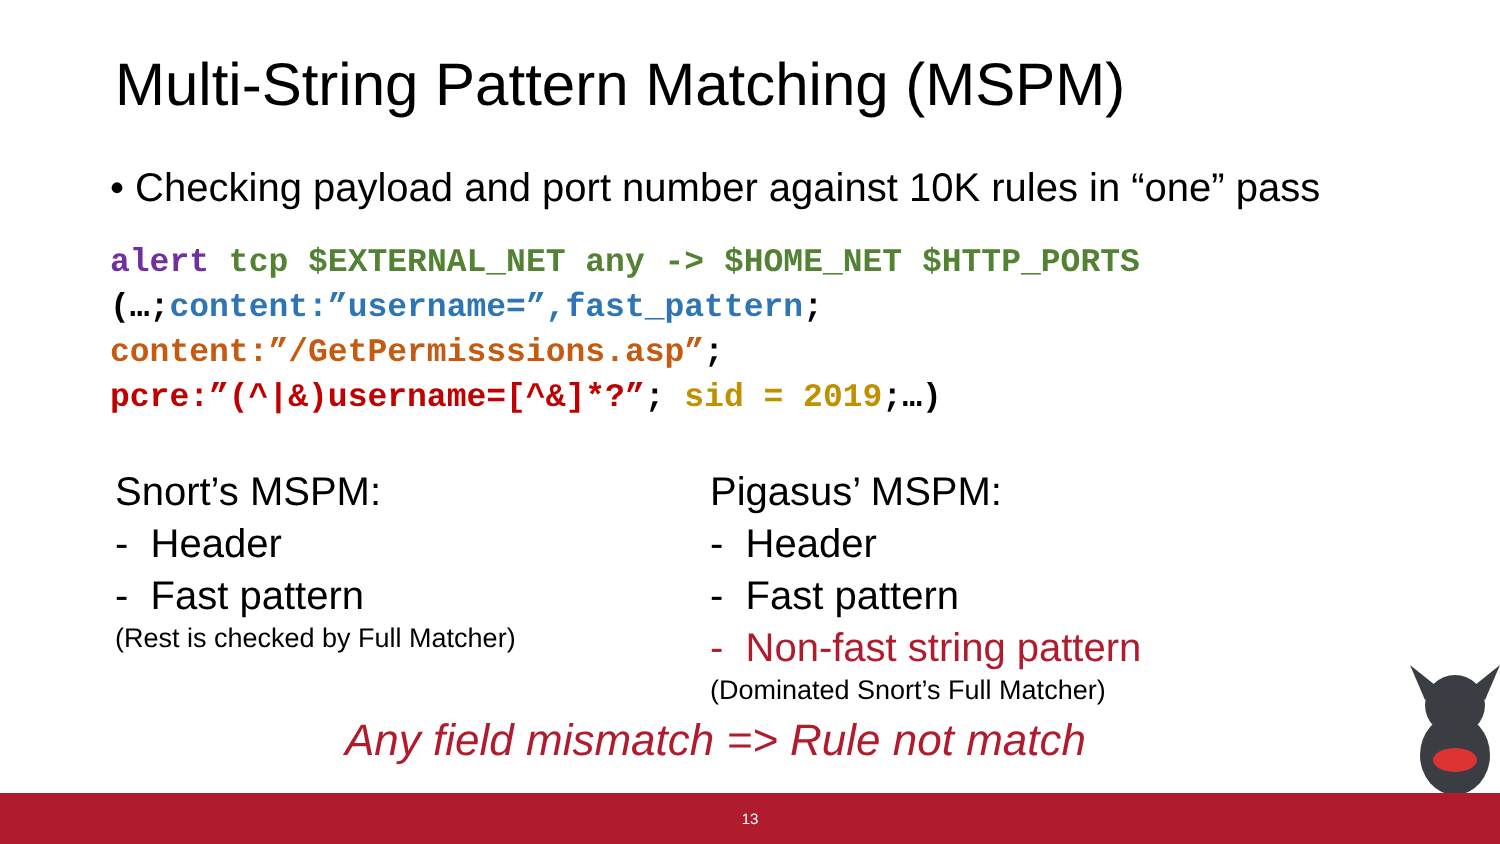Multi-String Pattern Matching (MSPM)
• Checking payload and port number against 10K rules in “one” pass
alert tcp $EXTERNAL_NET any -> $HOME_NET $HTTP_PORTS
(…;content:”username=”,fast_pattern;
content:”/GetPermisssions.asp”;
pcre:”(^|&)username=[^&]*?”; sid = 2019;…)
Snort’s MSPM:
- Header
- Fast pattern
(Rest is checked by Full Matcher)
Pigasus’ MSPM:
- Header
- Fast pattern
- Non-fast string pattern
(Dominated Snort’s Full Matcher)
Any field mismatch => Rule not match
13